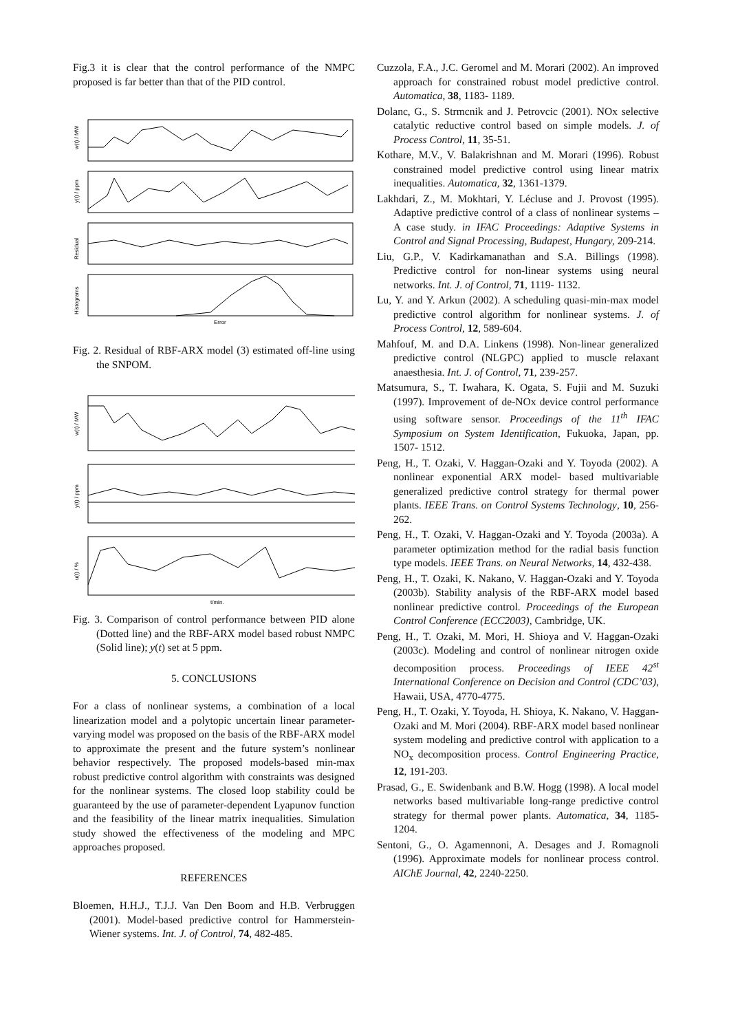Fig.3 it is clear that the control performance of the NMPC proposed is far better than that of the PID control.
w(t) / MW
y(t) / ppm
Residual
Histograms
Error
Fig. 2. Residual of RBF-ARX model (3) estimated off-line using the SNPOM.
w(t) / MW
y(t) / ppm
u(t) / %
t/min.
Fig. 3. Comparison of control performance between PID alone (Dotted line) and the RBF-ARX model based robust NMPC (Solid line); y(t) set at 5 ppm.
5. CONCLUSIONS
For a class of nonlinear systems, a combination of a local linearization model and a polytopic uncertain linear parameter-varying model was proposed on the basis of the RBF-ARX model to approximate the present and the future system’s nonlinear behavior respectively. The proposed models-based min-max robust predictive control algorithm with constraints was designed for the nonlinear systems. The closed loop stability could be guaranteed by the use of parameter-dependent Lyapunov function and the feasibility of the linear matrix inequalities. Simulation study showed the effectiveness of the modeling and MPC approaches proposed.
REFERENCES
Bloemen, H.H.J., T.J.J. Van Den Boom and H.B. Verbruggen (2001). Model-based predictive control for Hammerstein-Wiener systems. Int. J. of Control, 74, 482-485.
Cuzzola, F.A., J.C. Geromel and M. Morari (2002). An improved approach for constrained robust model predictive control. Automatica, 38, 1183- 1189.
Dolanc, G., S. Strmcnik and J. Petrovcic (2001). NOx selective catalytic reductive control based on simple models. J. of Process Control, 11, 35-51.
Kothare, M.V., V. Balakrishnan and M. Morari (1996). Robust constrained model predictive control using linear matrix inequalities. Automatica, 32, 1361-1379.
Lakhdari, Z., M. Mokhtari, Y. Lécluse and J. Provost (1995). Adaptive predictive control of a class of nonlinear systems – A case study. in IFAC Proceedings: Adaptive Systems in Control and Signal Processing, Budapest, Hungary, 209-214.
Liu, G.P., V. Kadirkamanathan and S.A. Billings (1998). Predictive control for non-linear systems using neural networks. Int. J. of Control, 71, 1119- 1132.
Lu, Y. and Y. Arkun (2002). A scheduling quasi-min-max model predictive control algorithm for nonlinear systems. J. of Process Control, 12, 589-604.
Mahfouf, M. and D.A. Linkens (1998). Non-linear generalized predictive control (NLGPC) applied to muscle relaxant anaesthesia. Int. J. of Control, 71, 239-257.
Matsumura, S., T. Iwahara, K. Ogata, S. Fujii and M. Suzuki (1997). Improvement of de-NOx device control performance using software sensor. Proceedings of the 11<sup>th</sup> IFAC Symposium on System Identification, Fukuoka, Japan, pp. 1507- 1512.
Peng, H., T. Ozaki, V. Haggan-Ozaki and Y. Toyoda (2002). A nonlinear exponential ARX model- based multivariable generalized predictive control strategy for thermal power plants. IEEE Trans. on Control Systems Technology, 10, 256-262.
Peng, H., T. Ozaki, V. Haggan-Ozaki and Y. Toyoda (2003a). A parameter optimization method for the radial basis function type models. IEEE Trans. on Neural Networks, 14, 432-438.
Peng, H., T. Ozaki, K. Nakano, V. Haggan-Ozaki and Y. Toyoda (2003b). Stability analysis of the RBF-ARX model based nonlinear predictive control. Proceedings of the European Control Conference (ECC2003), Cambridge, UK.
Peng, H., T. Ozaki, M. Mori, H. Shioya and V. Haggan-Ozaki (2003c). Modeling and control of nonlinear nitrogen oxide decomposition process. Proceedings of IEEE 42<sup>st</sup> International Conference on Decision and Control (CDC’03), Hawaii, USA, 4770-4775.
Peng, H., T. Ozaki, Y. Toyoda, H. Shioya, K. Nakano, V. Haggan-Ozaki and M. Mori (2004). RBF-ARX model based nonlinear system modeling and predictive control with application to a NO<sub>x</sub> decomposition process. Control Engineering Practice, 12, 191-203.
Prasad, G., E. Swidenbank and B.W. Hogg (1998). A local model networks based multivariable long-range predictive control strategy for thermal power plants. Automatica, 34, 1185-1204.
Sentoni, G., O. Agamennoni, A. Desages and J. Romagnoli (1996). Approximate models for nonlinear process control. AIChE Journal, 42, 2240-2250.